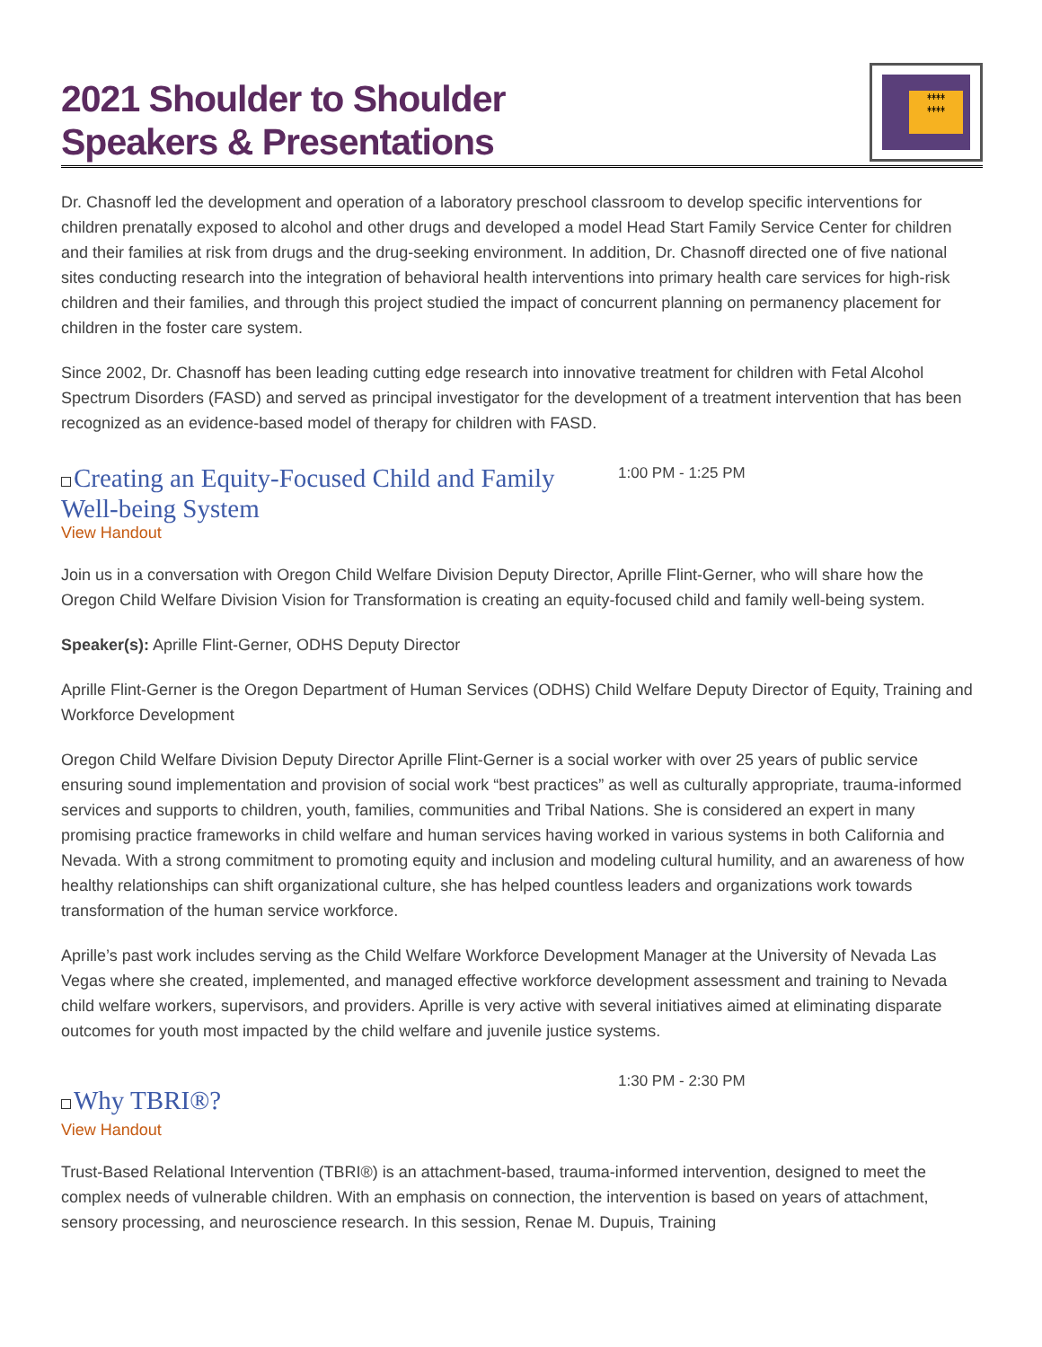2021 Shoulder to Shoulder
Speakers & Presentations
ᚼᚼᚼᚼ
ᚼᚼᚼᚼ
Dr. Chasnoff led the development and operation of a laboratory preschool classroom to develop specific interventions for children prenatally exposed to alcohol and other drugs and developed a model Head Start Family Service Center for children and their families at risk from drugs and the drug-seeking environment. In addition, Dr. Chasnoff directed one of five national sites conducting research into the integration of behavioral health interventions into primary health care services for high-risk children and their families, and through this project studied the impact of concurrent planning on permanency placement for children in the foster care system.
Since 2002, Dr. Chasnoff has been leading cutting edge research into innovative treatment for children with Fetal Alcohol Spectrum Disorders (FASD) and served as principal investigator for the development of a treatment intervention that has been recognized as an evidence-based model of therapy for children with FASD.
Creating an Equity-Focused Child and Family Well-being System
1:00 PM - 1:25 PM
View Handout
Join us in a conversation with Oregon Child Welfare Division Deputy Director, Aprille Flint-Gerner, who will share how the Oregon Child Welfare Division Vision for Transformation is creating an equity-focused child and family well-being system.
Speaker(s): Aprille Flint-Gerner, ODHS Deputy Director
Aprille Flint-Gerner is the Oregon Department of Human Services (ODHS) Child Welfare Deputy Director of Equity, Training and Workforce Development
Oregon Child Welfare Division Deputy Director Aprille Flint-Gerner is a social worker with over 25 years of public service ensuring sound implementation and provision of social work “best practices” as well as culturally appropriate, trauma-informed services and supports to children, youth, families, communities and Tribal Nations. She is considered an expert in many promising practice frameworks in child welfare and human services having worked in various systems in both California and Nevada. With a strong commitment to promoting equity and inclusion and modeling cultural humility, and an awareness of how healthy relationships can shift organizational culture, she has helped countless leaders and organizations work towards transformation of the human service workforce.
Aprille’s past work includes serving as the Child Welfare Workforce Development Manager at the University of Nevada Las Vegas where she created, implemented, and managed effective workforce development assessment and training to Nevada child welfare workers, supervisors, and providers. Aprille is very active with several initiatives aimed at eliminating disparate outcomes for youth most impacted by the child welfare and juvenile justice systems.
Why TBRI®?
1:30 PM - 2:30 PM
View Handout
Trust-Based Relational Intervention (TBRI®) is an attachment-based, trauma-informed intervention, designed to meet the complex needs of vulnerable children. With an emphasis on connection, the intervention is based on years of attachment, sensory processing, and neuroscience research. In this session, Renae M. Dupuis, Training